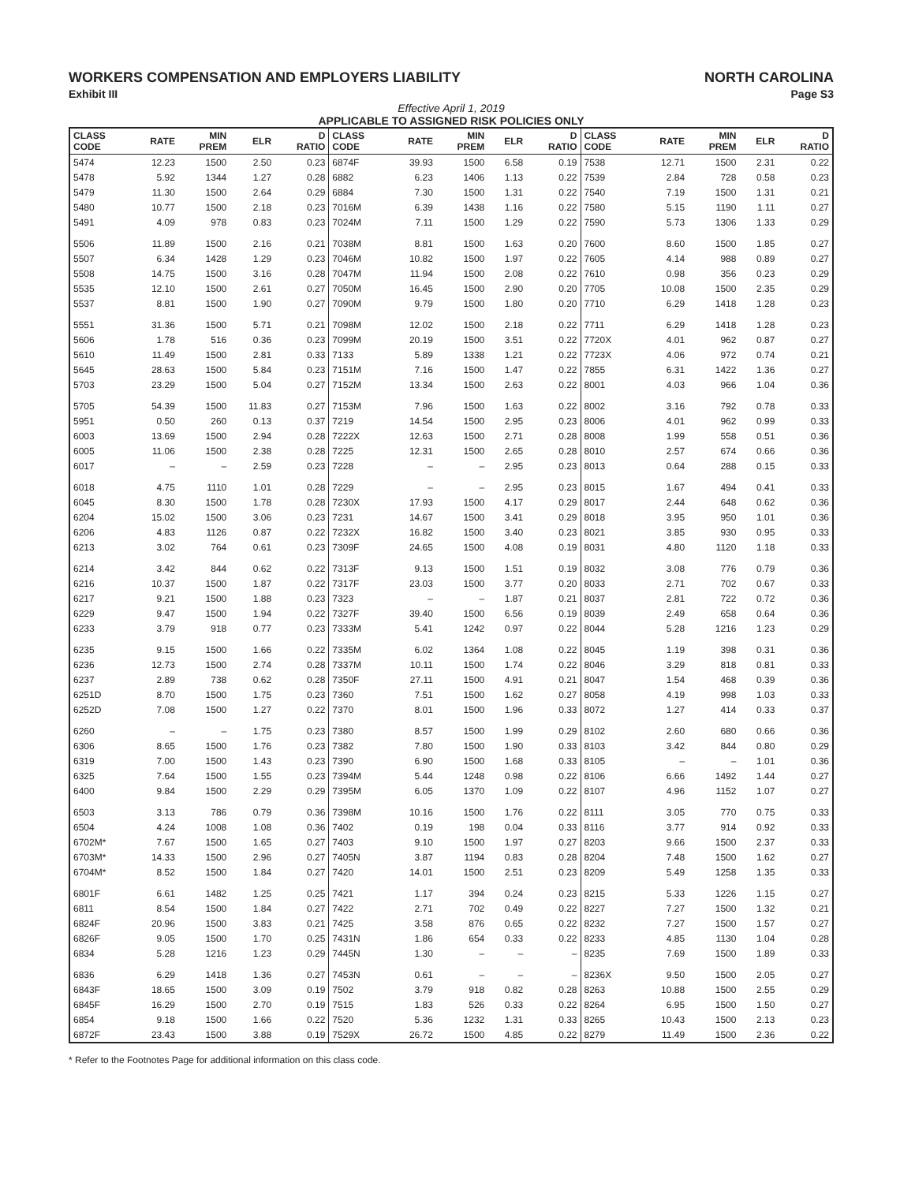WORKERS COMPENSATION AND EMPLOYERS LIABILITY NORTH CAROLINA
Exhibit III Page S3
Effective April 1, 2019
APPLICABLE TO ASSIGNED RISK POLICIES ONLY
| CLASS CODE | RATE | MIN PREM | ELR | D RATIO | CLASS CODE | RATE | MIN PREM | ELR | D RATIO | CLASS CODE | RATE | MIN PREM | ELR | D RATIO |
| --- | --- | --- | --- | --- | --- | --- | --- | --- | --- | --- | --- | --- | --- | --- |
| 5474 | 12.23 | 1500 | 2.50 | 0.23 | 6874F | 39.93 | 1500 | 6.58 | 0.19 | 7538 | 12.71 | 1500 | 2.31 | 0.22 |
| 5478 | 5.92 | 1344 | 1.27 | 0.28 | 6882 | 6.23 | 1406 | 1.13 | 0.22 | 7539 | 2.84 | 728 | 0.58 | 0.23 |
| 5479 | 11.30 | 1500 | 2.64 | 0.29 | 6884 | 7.30 | 1500 | 1.31 | 0.22 | 7540 | 7.19 | 1500 | 1.31 | 0.21 |
| 5480 | 10.77 | 1500 | 2.18 | 0.23 | 7016M | 6.39 | 1438 | 1.16 | 0.22 | 7580 | 5.15 | 1190 | 1.11 | 0.27 |
| 5491 | 4.09 | 978 | 0.83 | 0.23 | 7024M | 7.11 | 1500 | 1.29 | 0.22 | 7590 | 5.73 | 1306 | 1.33 | 0.29 |
| 5506 | 11.89 | 1500 | 2.16 | 0.21 | 7038M | 8.81 | 1500 | 1.63 | 0.20 | 7600 | 8.60 | 1500 | 1.85 | 0.27 |
| 5507 | 6.34 | 1428 | 1.29 | 0.23 | 7046M | 10.82 | 1500 | 1.97 | 0.22 | 7605 | 4.14 | 988 | 0.89 | 0.27 |
| 5508 | 14.75 | 1500 | 3.16 | 0.28 | 7047M | 11.94 | 1500 | 2.08 | 0.22 | 7610 | 0.98 | 356 | 0.23 | 0.29 |
| 5535 | 12.10 | 1500 | 2.61 | 0.27 | 7050M | 16.45 | 1500 | 2.90 | 0.20 | 7705 | 10.08 | 1500 | 2.35 | 0.29 |
| 5537 | 8.81 | 1500 | 1.90 | 0.27 | 7090M | 9.79 | 1500 | 1.80 | 0.20 | 7710 | 6.29 | 1418 | 1.28 | 0.23 |
| 5551 | 31.36 | 1500 | 5.71 | 0.21 | 7098M | 12.02 | 1500 | 2.18 | 0.22 | 7711 | 6.29 | 1418 | 1.28 | 0.23 |
| 5606 | 1.78 | 516 | 0.36 | 0.23 | 7099M | 20.19 | 1500 | 3.51 | 0.22 | 7720X | 4.01 | 962 | 0.87 | 0.27 |
| 5610 | 11.49 | 1500 | 2.81 | 0.33 | 7133 | 5.89 | 1338 | 1.21 | 0.22 | 7723X | 4.06 | 972 | 0.74 | 0.21 |
| 5645 | 28.63 | 1500 | 5.84 | 0.23 | 7151M | 7.16 | 1500 | 1.47 | 0.22 | 7855 | 6.31 | 1422 | 1.36 | 0.27 |
| 5703 | 23.29 | 1500 | 5.04 | 0.27 | 7152M | 13.34 | 1500 | 2.63 | 0.22 | 8001 | 4.03 | 966 | 1.04 | 0.36 |
| 5705 | 54.39 | 1500 | 11.83 | 0.27 | 7153M | 7.96 | 1500 | 1.63 | 0.22 | 8002 | 3.16 | 792 | 0.78 | 0.33 |
| 5951 | 0.50 | 260 | 0.13 | 0.37 | 7219 | 14.54 | 1500 | 2.95 | 0.23 | 8006 | 4.01 | 962 | 0.99 | 0.33 |
| 6003 | 13.69 | 1500 | 2.94 | 0.28 | 7222X | 12.63 | 1500 | 2.71 | 0.28 | 8008 | 1.99 | 558 | 0.51 | 0.36 |
| 6005 | 11.06 | 1500 | 2.38 | 0.28 | 7225 | 12.31 | 1500 | 2.65 | 0.28 | 8010 | 2.57 | 674 | 0.66 | 0.36 |
| 6017 | – | – | 2.59 | 0.23 | 7228 | – | – | 2.95 | 0.23 | 8013 | 0.64 | 288 | 0.15 | 0.33 |
| 6018 | 4.75 | 1110 | 1.01 | 0.28 | 7229 | – | – | 2.95 | 0.23 | 8015 | 1.67 | 494 | 0.41 | 0.33 |
| 6045 | 8.30 | 1500 | 1.78 | 0.28 | 7230X | 17.93 | 1500 | 4.17 | 0.29 | 8017 | 2.44 | 648 | 0.62 | 0.36 |
| 6204 | 15.02 | 1500 | 3.06 | 0.23 | 7231 | 14.67 | 1500 | 3.41 | 0.29 | 8018 | 3.95 | 950 | 1.01 | 0.36 |
| 6206 | 4.83 | 1126 | 0.87 | 0.22 | 7232X | 16.82 | 1500 | 3.40 | 0.23 | 8021 | 3.85 | 930 | 0.95 | 0.33 |
| 6213 | 3.02 | 764 | 0.61 | 0.23 | 7309F | 24.65 | 1500 | 4.08 | 0.19 | 8031 | 4.80 | 1120 | 1.18 | 0.33 |
| 6214 | 3.42 | 844 | 0.62 | 0.22 | 7313F | 9.13 | 1500 | 1.51 | 0.19 | 8032 | 3.08 | 776 | 0.79 | 0.36 |
| 6216 | 10.37 | 1500 | 1.87 | 0.22 | 7317F | 23.03 | 1500 | 3.77 | 0.20 | 8033 | 2.71 | 702 | 0.67 | 0.33 |
| 6217 | 9.21 | 1500 | 1.88 | 0.23 | 7323 | – | – | 1.87 | 0.21 | 8037 | 2.81 | 722 | 0.72 | 0.36 |
| 6229 | 9.47 | 1500 | 1.94 | 0.22 | 7327F | 39.40 | 1500 | 6.56 | 0.19 | 8039 | 2.49 | 658 | 0.64 | 0.36 |
| 6233 | 3.79 | 918 | 0.77 | 0.23 | 7333M | 5.41 | 1242 | 0.97 | 0.22 | 8044 | 5.28 | 1216 | 1.23 | 0.29 |
| 6235 | 9.15 | 1500 | 1.66 | 0.22 | 7335M | 6.02 | 1364 | 1.08 | 0.22 | 8045 | 1.19 | 398 | 0.31 | 0.36 |
| 6236 | 12.73 | 1500 | 2.74 | 0.28 | 7337M | 10.11 | 1500 | 1.74 | 0.22 | 8046 | 3.29 | 818 | 0.81 | 0.33 |
| 6237 | 2.89 | 738 | 0.62 | 0.28 | 7350F | 27.11 | 1500 | 4.91 | 0.21 | 8047 | 1.54 | 468 | 0.39 | 0.36 |
| 6251D | 8.70 | 1500 | 1.75 | 0.23 | 7360 | 7.51 | 1500 | 1.62 | 0.27 | 8058 | 4.19 | 998 | 1.03 | 0.33 |
| 6252D | 7.08 | 1500 | 1.27 | 0.22 | 7370 | 8.01 | 1500 | 1.96 | 0.33 | 8072 | 1.27 | 414 | 0.33 | 0.37 |
| 6260 | – | – | 1.75 | 0.23 | 7380 | 8.57 | 1500 | 1.99 | 0.29 | 8102 | 2.60 | 680 | 0.66 | 0.36 |
| 6306 | 8.65 | 1500 | 1.76 | 0.23 | 7382 | 7.80 | 1500 | 1.90 | 0.33 | 8103 | 3.42 | 844 | 0.80 | 0.29 |
| 6319 | 7.00 | 1500 | 1.43 | 0.23 | 7390 | 6.90 | 1500 | 1.68 | 0.33 | 8105 | – | – | 1.01 | 0.36 |
| 6325 | 7.64 | 1500 | 1.55 | 0.23 | 7394M | 5.44 | 1248 | 0.98 | 0.22 | 8106 | 6.66 | 1492 | 1.44 | 0.27 |
| 6400 | 9.84 | 1500 | 2.29 | 0.29 | 7395M | 6.05 | 1370 | 1.09 | 0.22 | 8107 | 4.96 | 1152 | 1.07 | 0.27 |
| 6503 | 3.13 | 786 | 0.79 | 0.36 | 7398M | 10.16 | 1500 | 1.76 | 0.22 | 8111 | 3.05 | 770 | 0.75 | 0.33 |
| 6504 | 4.24 | 1008 | 1.08 | 0.36 | 7402 | 0.19 | 198 | 0.04 | 0.33 | 8116 | 3.77 | 914 | 0.92 | 0.33 |
| 6702M* | 7.67 | 1500 | 1.65 | 0.27 | 7403 | 9.10 | 1500 | 1.97 | 0.27 | 8203 | 9.66 | 1500 | 2.37 | 0.33 |
| 6703M* | 14.33 | 1500 | 2.96 | 0.27 | 7405N | 3.87 | 1194 | 0.83 | 0.28 | 8204 | 7.48 | 1500 | 1.62 | 0.27 |
| 6704M* | 8.52 | 1500 | 1.84 | 0.27 | 7420 | 14.01 | 1500 | 2.51 | 0.23 | 8209 | 5.49 | 1258 | 1.35 | 0.33 |
| 6801F | 6.61 | 1482 | 1.25 | 0.25 | 7421 | 1.17 | 394 | 0.24 | 0.23 | 8215 | 5.33 | 1226 | 1.15 | 0.27 |
| 6811 | 8.54 | 1500 | 1.84 | 0.27 | 7422 | 2.71 | 702 | 0.49 | 0.22 | 8227 | 7.27 | 1500 | 1.32 | 0.21 |
| 6824F | 20.96 | 1500 | 3.83 | 0.21 | 7425 | 3.58 | 876 | 0.65 | 0.22 | 8232 | 7.27 | 1500 | 1.57 | 0.27 |
| 6826F | 9.05 | 1500 | 1.70 | 0.25 | 7431N | 1.86 | 654 | 0.33 | 0.22 | 8233 | 4.85 | 1130 | 1.04 | 0.28 |
| 6834 | 5.28 | 1216 | 1.23 | 0.29 | 7445N | 1.30 | – | – | – | 8235 | 7.69 | 1500 | 1.89 | 0.33 |
| 6836 | 6.29 | 1418 | 1.36 | 0.27 | 7453N | 0.61 | – | – | – | 8236X | 9.50 | 1500 | 2.05 | 0.27 |
| 6843F | 18.65 | 1500 | 3.09 | 0.19 | 7502 | 3.79 | 918 | 0.82 | 0.28 | 8263 | 10.88 | 1500 | 2.55 | 0.29 |
| 6845F | 16.29 | 1500 | 2.70 | 0.19 | 7515 | 1.83 | 526 | 0.33 | 0.22 | 8264 | 6.95 | 1500 | 1.50 | 0.27 |
| 6854 | 9.18 | 1500 | 1.66 | 0.22 | 7520 | 5.36 | 1232 | 1.31 | 0.33 | 8265 | 10.43 | 1500 | 2.13 | 0.23 |
| 6872F | 23.43 | 1500 | 3.88 | 0.19 | 7529X | 26.72 | 1500 | 4.85 | 0.22 | 8279 | 11.49 | 1500 | 2.36 | 0.22 |
* Refer to the Footnotes Page for additional information on this class code.